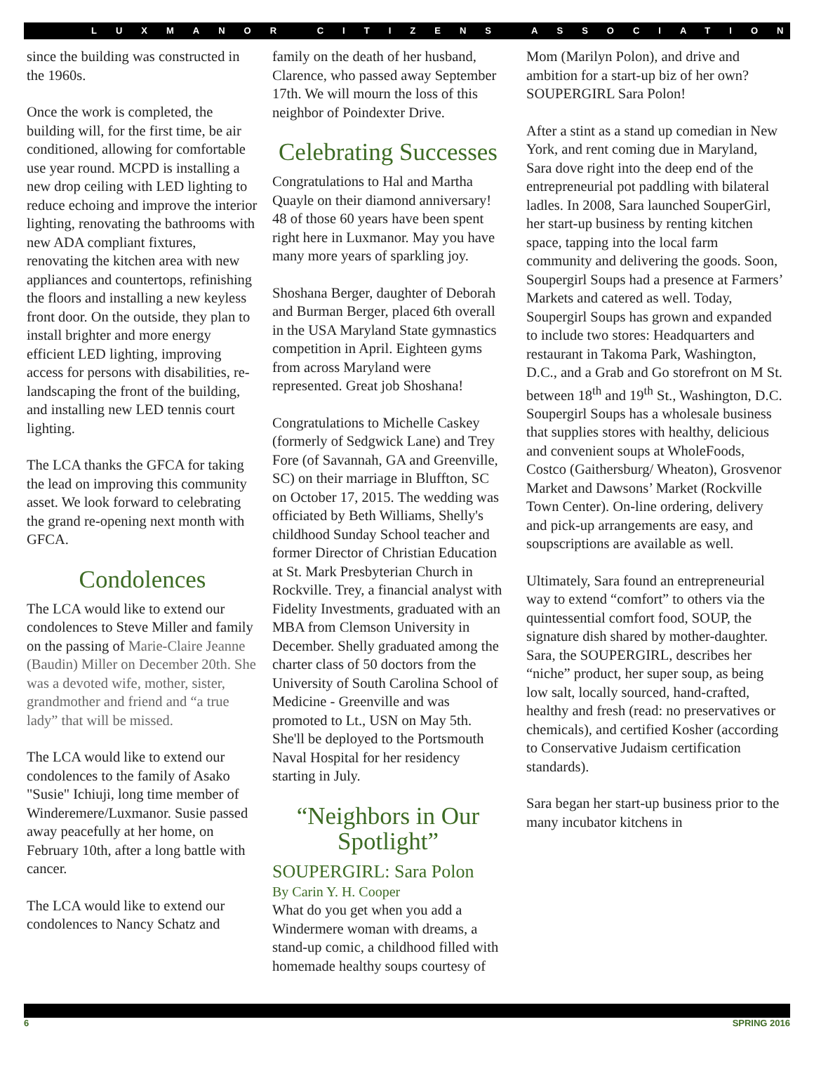LUXMANOR CITIZENS ASSOCIATION
since the building was constructed in the 1960s.
Once the work is completed, the building will, for the first time, be air conditioned, allowing for comfortable use year round. MCPD is installing a new drop ceiling with LED lighting to reduce echoing and improve the interior lighting, renovating the bathrooms with new ADA compliant fixtures, renovating the kitchen area with new appliances and countertops, refinishing the floors and installing a new keyless front door. On the outside, they plan to install brighter and more energy efficient LED lighting, improving access for persons with disabilities, re-landscaping the front of the building, and installing new LED tennis court lighting.
The LCA thanks the GFCA for taking the lead on improving this community asset. We look forward to celebrating the grand re-opening next month with GFCA.
Condolences
The LCA would like to extend our condolences to Steve Miller and family on the passing of Marie-Claire Jeanne (Baudin) Miller on December 20th. She was a devoted wife, mother, sister, grandmother and friend and “a true lady” that will be missed.
The LCA would like to extend our condolences to the family of Asako "Susie" Ichiuji, long time member of Winderemere/Luxmanor. Susie passed away peacefully at her home, on February 10th, after a long battle with cancer.
The LCA would like to extend our condolences to Nancy Schatz and
family on the death of her husband, Clarence, who passed away September 17th. We will mourn the loss of this neighbor of Poindexter Drive.
Celebrating Successes
Congratulations to Hal and Martha Quayle on their diamond anniversary! 48 of those 60 years have been spent right here in Luxmanor. May you have many more years of sparkling joy.
Shoshana Berger, daughter of Deborah and Burman Berger, placed 6th overall in the USA Maryland State gymnastics competition in April. Eighteen gyms from across Maryland were represented. Great job Shoshana!
Congratulations to Michelle Caskey (formerly of Sedgwick Lane) and Trey Fore (of Savannah, GA and Greenville, SC) on their marriage in Bluffton, SC on October 17, 2015. The wedding was officiated by Beth Williams, Shelly's childhood Sunday School teacher and former Director of Christian Education at St. Mark Presbyterian Church in Rockville. Trey, a financial analyst with Fidelity Investments, graduated with an MBA from Clemson University in December. Shelly graduated among the charter class of 50 doctors from the University of South Carolina School of Medicine - Greenville and was promoted to Lt., USN on May 5th. She'll be deployed to the Portsmouth Naval Hospital for her residency starting in July.
“Neighbors in Our Spotlight”
SOUPERGIRL: Sara Polon
By Carin Y. H. Cooper
What do you get when you add a Windermere woman with dreams, a stand-up comic, a childhood filled with homemade healthy soups courtesy of
Mom (Marilyn Polon), and drive and ambition for a start-up biz of her own? SOUPERGIRL Sara Polon!
After a stint as a stand up comedian in New York, and rent coming due in Maryland, Sara dove right into the deep end of the entrepreneurial pot paddling with bilateral ladles. In 2008, Sara launched SouperGirl, her start-up business by renting kitchen space, tapping into the local farm community and delivering the goods. Soon, Soupergirl Soups had a presence at Farmers’ Markets and catered as well. Today, Soupergirl Soups has grown and expanded to include two stores: Headquarters and restaurant in Takoma Park, Washington, D.C., and a Grab and Go storefront on M St. between 18<sup>th</sup> and 19<sup>th</sup> St., Washington, D.C. Soupergirl Soups has a wholesale business that supplies stores with healthy, delicious and convenient soups at WholeFoods, Costco (Gaithersburg/ Wheaton), Grosvenor Market and Dawsons’ Market (Rockville Town Center). On-line ordering, delivery and pick-up arrangements are easy, and soupscriptions are available as well.
Ultimately, Sara found an entrepreneurial way to extend “comfort” to others via the quintessential comfort food, SOUP, the signature dish shared by mother-daughter. Sara, the SOUPERGIRL, describes her “niche” product, her super soup, as being low salt, locally sourced, hand-crafted, healthy and fresh (read: no preservatives or chemicals), and certified Kosher (according to Conservative Judaism certification standards).
Sara began her start-up business prior to the many incubator kitchens in
6 SPRING 2016